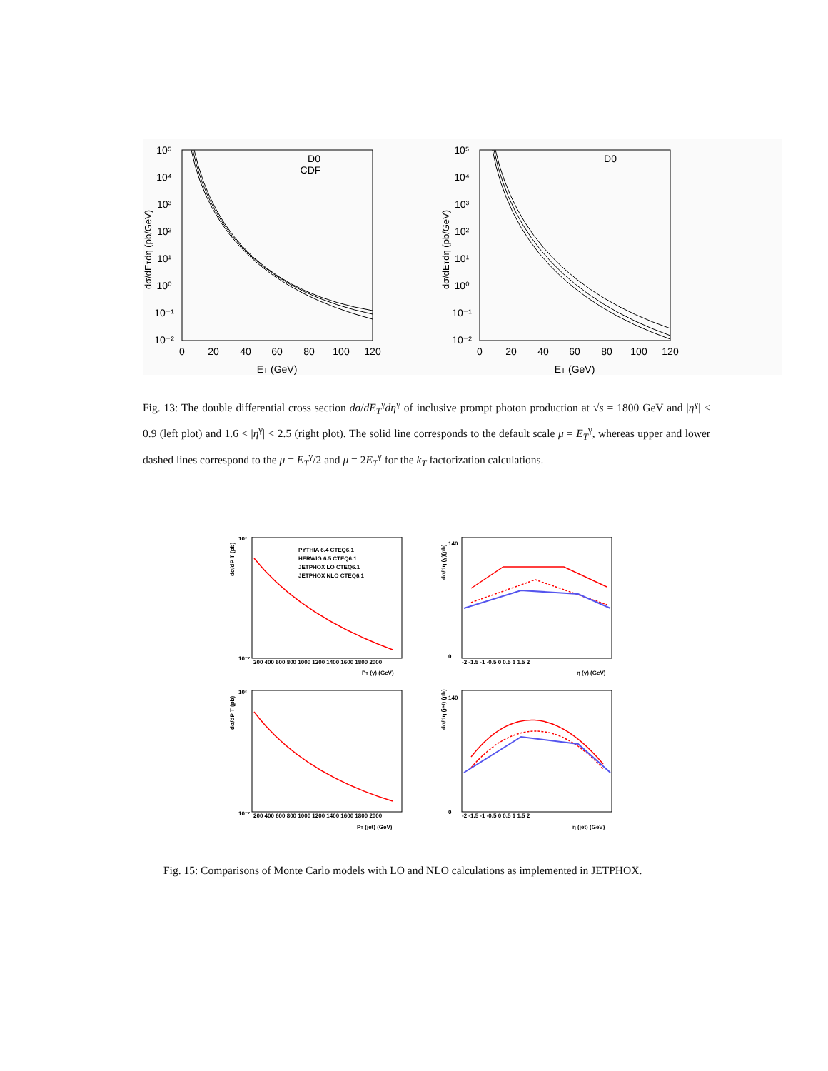10⁵
10⁴
10³
10²
10¹
10⁰
10⁻¹
10⁻²
0
20
40
60
80
100
120
ET (GeV)
D0
CDF
10⁵
10⁴
10³
10²
10¹
10⁰
10⁻¹
10⁻²
0
20
40
60
80
100
120
ET (GeV)
D0
dσ/dETdη (pb/GeV)
dσ/dETdη (pb/GeV)
Fig. 13: The double differential cross section dσ/dE<sub>T</sub><sup>γ</sup>dη<sup>γ</sup> of inclusive prompt photon production at √s = 1800 GeV and |η<sup>γ</sup>| < 0.9 (left plot) and 1.6 < |η<sup>γ</sup>| < 2.5 (right plot). The solid line corresponds to the default scale μ = E<sub>T</sub><sup>γ</sup>, whereas upper and lower dashed lines correspond to the μ = E<sub>T</sub><sup>γ</sup>/2 and μ = 2E<sub>T</sub><sup>γ</sup> for the k<sub>T</sub> factorization calculations.
PYTHIA 6.4 CTEQ6.1
HERWIG 6.5 CTEQ6.1
JETPHOX LO CTEQ6.1
JETPHOX NLO CTEQ6.1
200 400 600 800 1000 1200 1400 1600 1800 2000
PT (γ) (GeV)
200 400 600 800 1000 1200 1400 1600 1800 2000
PT (jet) (GeV)
-2 -1.5 -1 -0.5 0 0.5 1 1.5 2
η (γ) (GeV)
-2 -1.5 -1 -0.5 0 0.5 1 1.5 2
η (jet) (GeV)
10²
10⁻⁷
10²
10⁻⁷
140
0
140
0
dσ/dP T (pb)
dσ/dP T (pb)
dσ/dη (γ)(pb)
dσ/dη (jet) (pb)
Fig. 15: Comparisons of Monte Carlo models with LO and NLO calculations as implemented in JETPHOX.